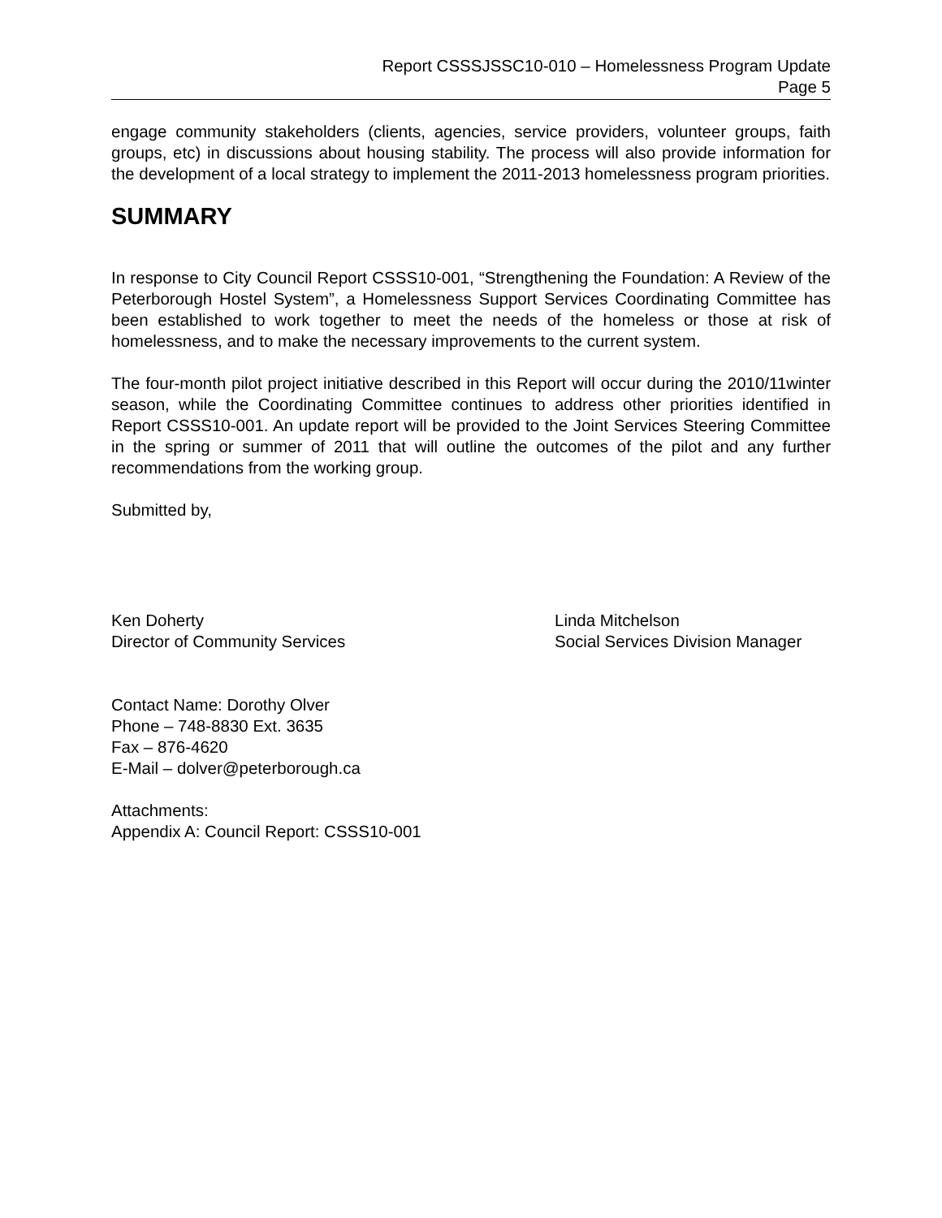Report CSSSJSSC10-010 – Homelessness Program Update
Page 5
engage community stakeholders (clients, agencies, service providers, volunteer groups, faith groups, etc) in discussions about housing stability. The process will also provide information for the development of a local strategy to implement the 2011-2013 homelessness program priorities.
SUMMARY
In response to City Council Report CSSS10-001, “Strengthening the Foundation: A Review of the Peterborough Hostel System”, a Homelessness Support Services Coordinating Committee has been established to work together to meet the needs of the homeless or those at risk of homelessness, and to make the necessary improvements to the current system.
The four-month pilot project initiative described in this Report will occur during the 2010/11winter season, while the Coordinating Committee continues to address other priorities identified in Report CSSS10-001. An update report will be provided to the Joint Services Steering Committee in the spring or summer of 2011 that will outline the outcomes of the pilot and any further recommendations from the working group.
Submitted by,
Ken Doherty
Director of Community Services
Linda Mitchelson
Social Services Division Manager
Contact Name: Dorothy Olver
Phone – 748-8830 Ext. 3635
Fax – 876-4620
E-Mail – dolver@peterborough.ca
Attachments:
Appendix A: Council Report: CSSS10-001